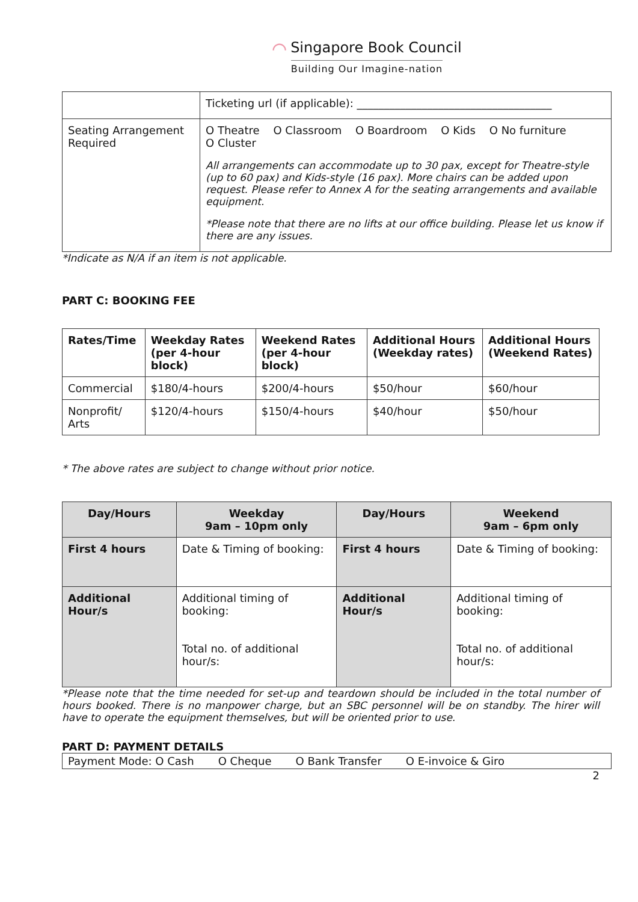⌒ Singapore Book Council
Building Our Imagine-nation
| | Ticketing url (if applicable): ____________________________________ |
| Seating Arrangement Required | O Theatre O Classroom O Boardroom O Kids O No furniture O Cluster All arrangements can accommodate up to 30 pax, except for Theatre-style (up to 60 pax) and Kids-style (16 pax). More chairs can be added upon request. Please refer to Annex A for the seating arrangements and available equipment. *Please note that there are no lifts at our office building. Please let us know if there are any issues. |
*Indicate as N/A if an item is not applicable.
PART C: BOOKING FEE
| Rates/Time | Weekday Rates (per 4-hour block) | Weekend Rates (per 4-hour block) | Additional Hours (Weekday rates) | Additional Hours (Weekend Rates) |
| --- | --- | --- | --- | --- |
| Commercial | $180/4-hours | $200/4-hours | $50/hour | $60/hour |
| Nonprofit/ Arts | $120/4-hours | $150/4-hours | $40/hour | $50/hour |
* The above rates are subject to change without prior notice.
| Day/Hours | Weekday 9am – 10pm only | Day/Hours | Weekend 9am – 6pm only |
| --- | --- | --- | --- |
| First 4 hours | Date & Timing of booking: | First 4 hours | Date & Timing of booking: |
| Additional Hour/s | Additional timing of booking: Total no. of additional hour/s: | Additional Hour/s | Additional timing of booking: Total no. of additional hour/s: |
*Please note that the time needed for set-up and teardown should be included in the total number of hours booked. There is no manpower charge, but an SBC personnel will be on standby. The hirer will have to operate the equipment themselves, but will be oriented prior to use.
PART D: PAYMENT DETAILS
| Payment Mode: O Cash O Cheque O Bank Transfer O E-invoice & Giro |
2